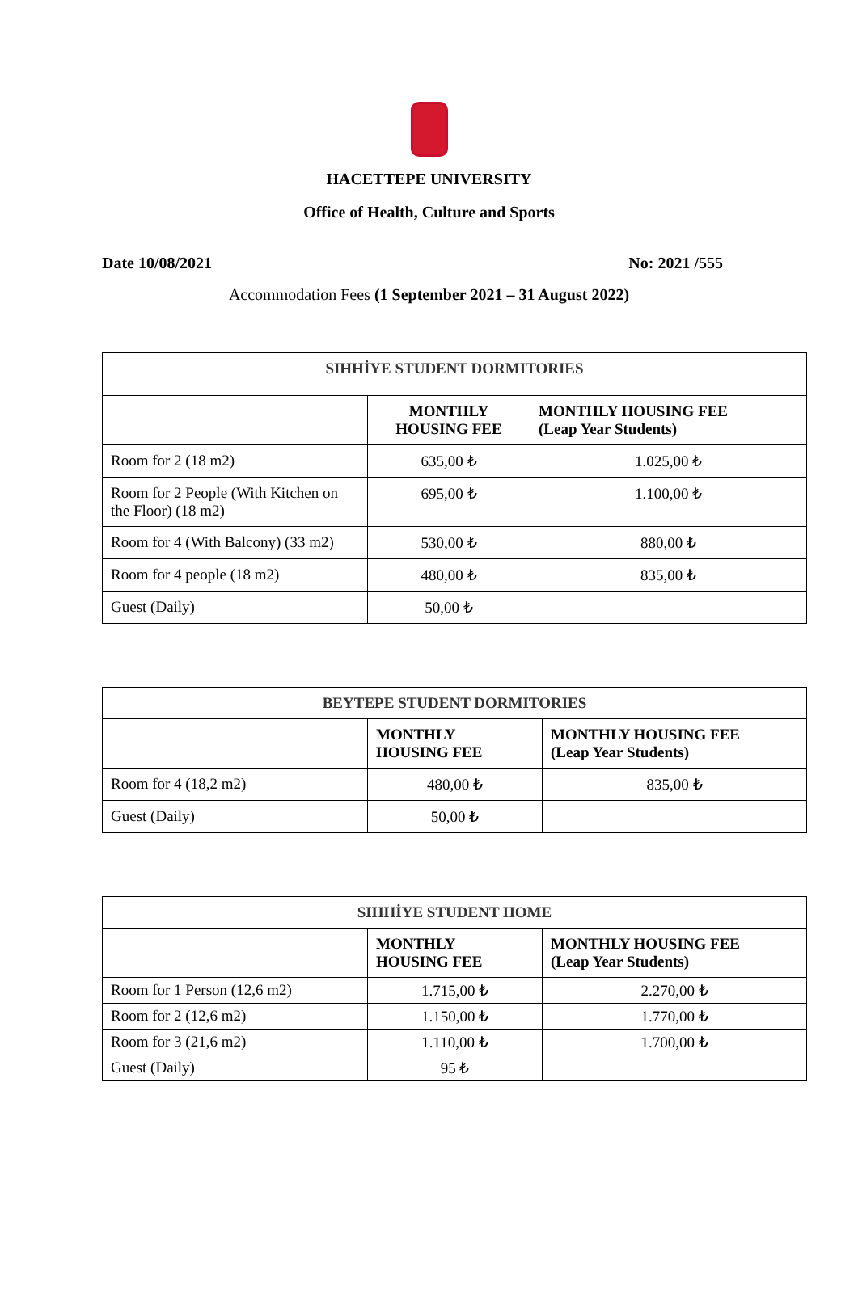HACETTEPE UNIVERSITY
Office of Health, Culture and Sports
Date 10/08/2021 No: 2021 /555
Accommodation Fees (1 September 2021 – 31 August 2022)
| SIHHİYE STUDENT DORMITORIES | | |
| --- | --- | --- |
| | MONTHLY HOUSING FEE | MONTHLY HOUSING FEE (Leap Year Students) |
| Room for 2 (18 m2) | 635,00 ₺ | 1.025,00 ₺ |
| Room for 2 People (With Kitchen on the Floor) (18 m2) | 695,00 ₺ | 1.100,00 ₺ |
| Room for 4 (With Balcony) (33 m2) | 530,00 ₺ | 880,00 ₺ |
| Room for 4 people (18 m2) | 480,00 ₺ | 835,00 ₺ |
| Guest (Daily) | 50,00 ₺ | |
| BEYTEPE STUDENT DORMITORIES | | |
| --- | --- | --- |
| | MONTHLY HOUSING FEE | MONTHLY HOUSING FEE (Leap Year Students) |
| Room for 4 (18,2 m2) | 480,00 ₺ | 835,00 ₺ |
| Guest (Daily) | 50,00 ₺ | |
| SIHHİYE STUDENT HOME | | |
| --- | --- | --- |
| | MONTHLY HOUSING FEE | MONTHLY HOUSING FEE (Leap Year Students) |
| Room for 1 Person (12,6 m2) | 1.715,00 ₺ | 2.270,00 ₺ |
| Room for 2 (12,6 m2) | 1.150,00 ₺ | 1.770,00 ₺ |
| Room for 3 (21,6 m2) | 1.110,00 ₺ | 1.700,00 ₺ |
| Guest (Daily) | 95 ₺ | |